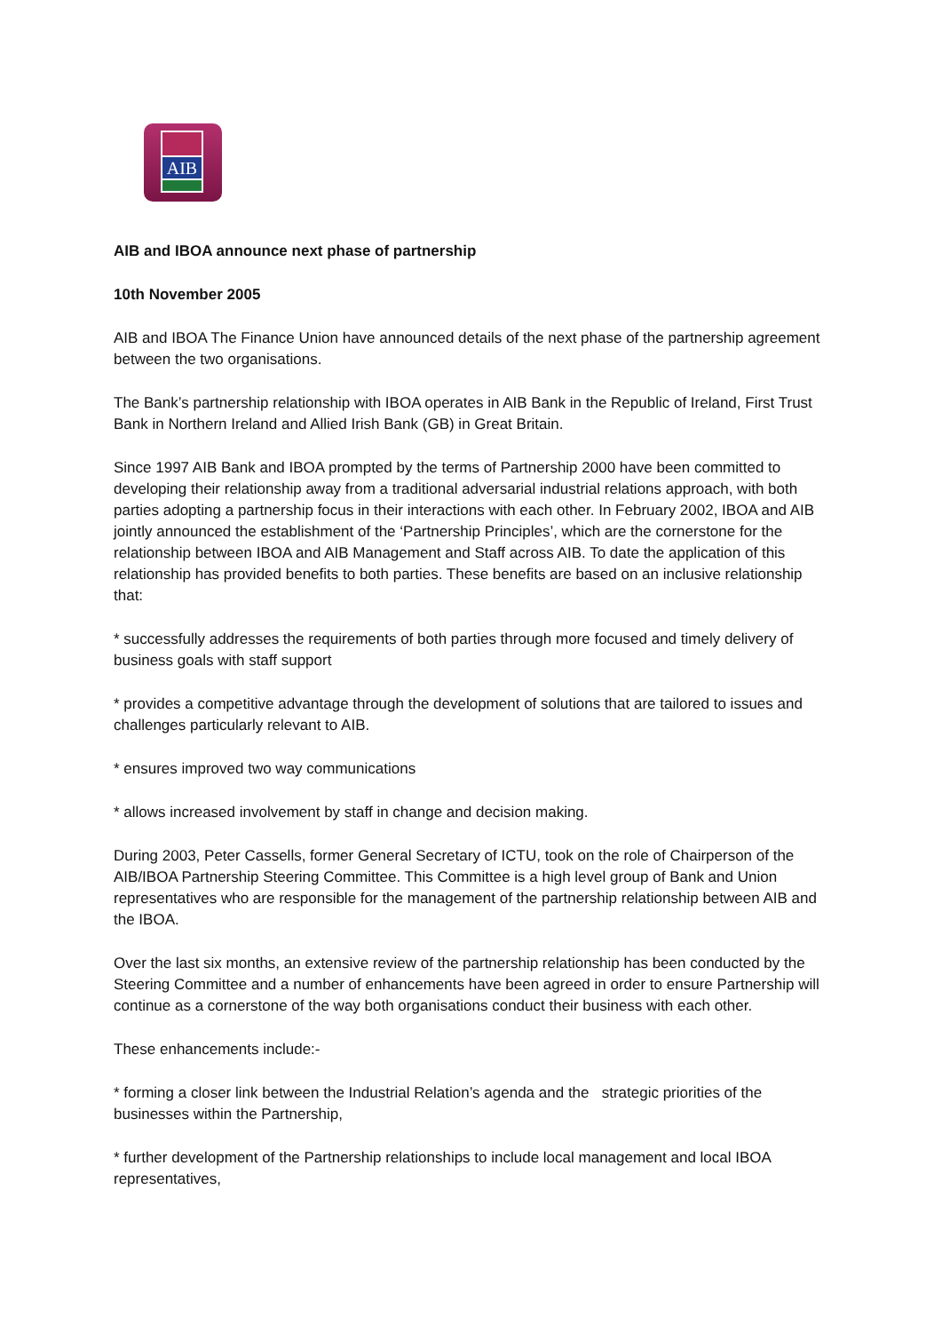AIB
AIB and IBOA announce next phase of partnership
10th November 2005
AIB and IBOA The Finance Union have announced details of the next phase of the partnership agreement between the two organisations.
The Bank’s partnership relationship with IBOA operates in AIB Bank in the Republic of Ireland, First Trust Bank in Northern Ireland and Allied Irish Bank (GB) in Great Britain.
Since 1997 AIB Bank and IBOA prompted by the terms of Partnership 2000 have been committed to developing their relationship away from a traditional adversarial industrial relations approach, with both parties adopting a partnership focus in their interactions with each other. In February 2002, IBOA and AIB jointly announced the establishment of the ‘Partnership Principles’, which are the cornerstone for the relationship between IBOA and AIB Management and Staff across AIB. To date the application of this relationship has provided benefits to both parties. These benefits are based on an inclusive relationship that:
* successfully addresses the requirements of both parties through more focused and timely delivery of business goals with staff support
* provides a competitive advantage through the development of solutions that are tailored to issues and challenges particularly relevant to AIB.
* ensures improved two way communications
* allows increased involvement by staff in change and decision making.
During 2003, Peter Cassells, former General Secretary of ICTU, took on the role of Chairperson of the AIB/IBOA Partnership Steering Committee. This Committee is a high level group of Bank and Union representatives who are responsible for the management of the partnership relationship between AIB and the IBOA.
Over the last six months, an extensive review of the partnership relationship has been conducted by the Steering Committee and a number of enhancements have been agreed in order to ensure Partnership will continue as a cornerstone of the way both organisations conduct their business with each other.
These enhancements include:-
* forming a closer link between the Industrial Relation’s agenda and the strategic priorities of the businesses within the Partnership,
* further development of the Partnership relationships to include local management and local IBOA representatives,